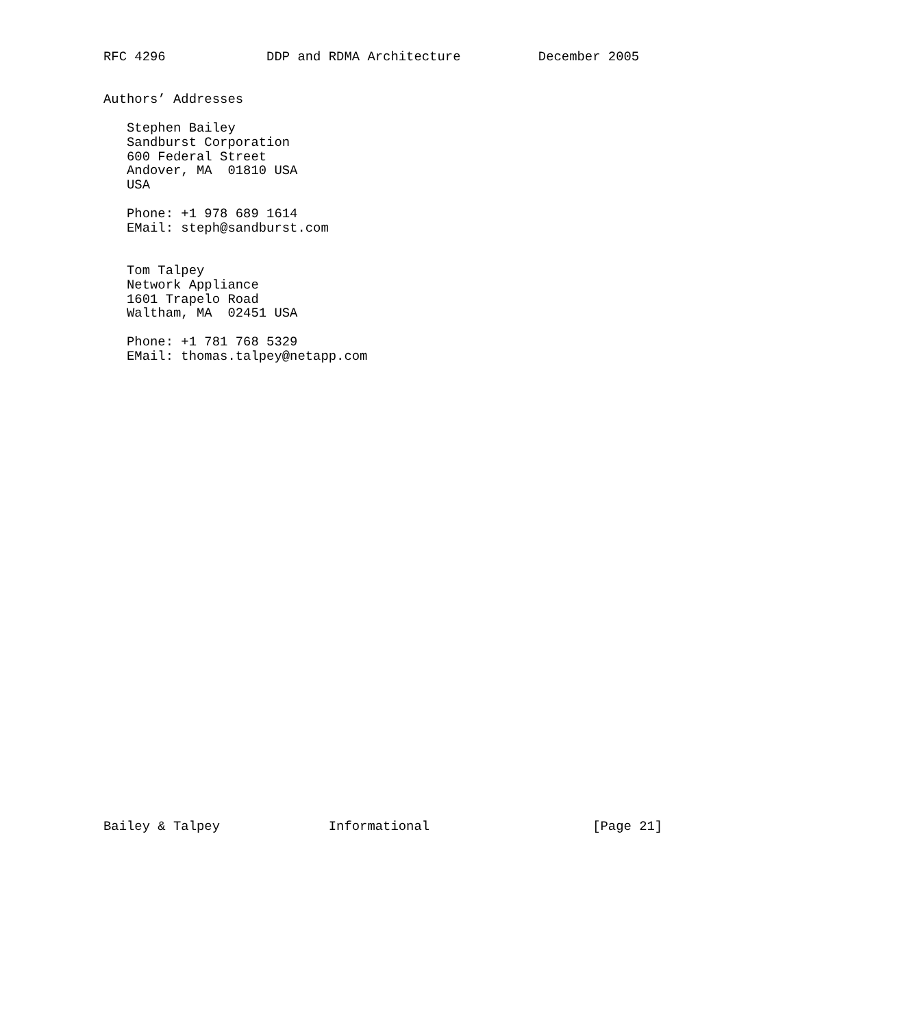RFC 4296             DDP and RDMA Architecture          December 2005


Authors’ Addresses

   Stephen Bailey
   Sandburst Corporation
   600 Federal Street
   Andover, MA  01810 USA
   USA

   Phone: +1 978 689 1614
   EMail: steph@sandburst.com


   Tom Talpey
   Network Appliance
   1601 Trapelo Road
   Waltham, MA  02451 USA

   Phone: +1 781 768 5329
   EMail: thomas.talpey@netapp.com
































Bailey & Talpey              Informational                     [Page 21]